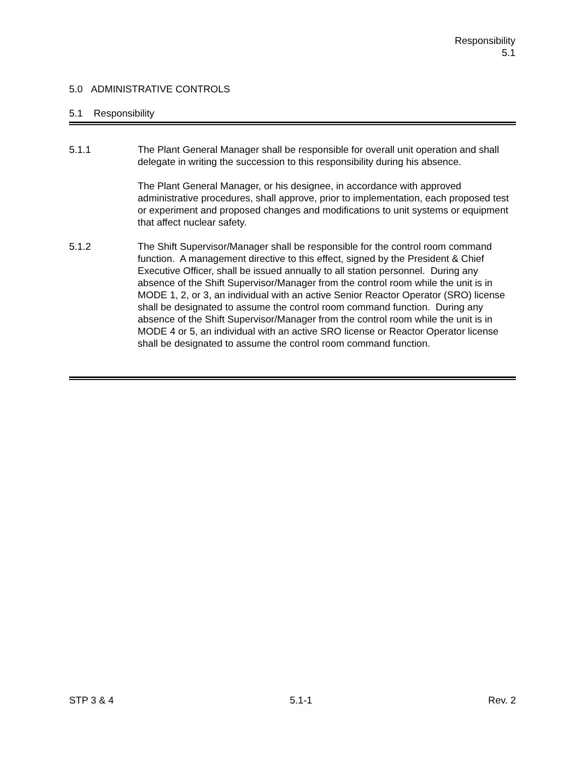Responsibility
5.1
5.0 ADMINISTRATIVE CONTROLS
5.1 Responsibility
5.1.1 The Plant General Manager shall be responsible for overall unit operation and shall delegate in writing the succession to this responsibility during his absence.
The Plant General Manager, or his designee, in accordance with approved administrative procedures, shall approve, prior to implementation, each proposed test or experiment and proposed changes and modifications to unit systems or equipment that affect nuclear safety.
5.1.2 The Shift Supervisor/Manager shall be responsible for the control room command function. A management directive to this effect, signed by the President & Chief Executive Officer, shall be issued annually to all station personnel. During any absence of the Shift Supervisor/Manager from the control room while the unit is in MODE 1, 2, or 3, an individual with an active Senior Reactor Operator (SRO) license shall be designated to assume the control room command function. During any absence of the Shift Supervisor/Manager from the control room while the unit is in MODE 4 or 5, an individual with an active SRO license or Reactor Operator license shall be designated to assume the control room command function.
STP 3 & 4 5.1-1 Rev. 2